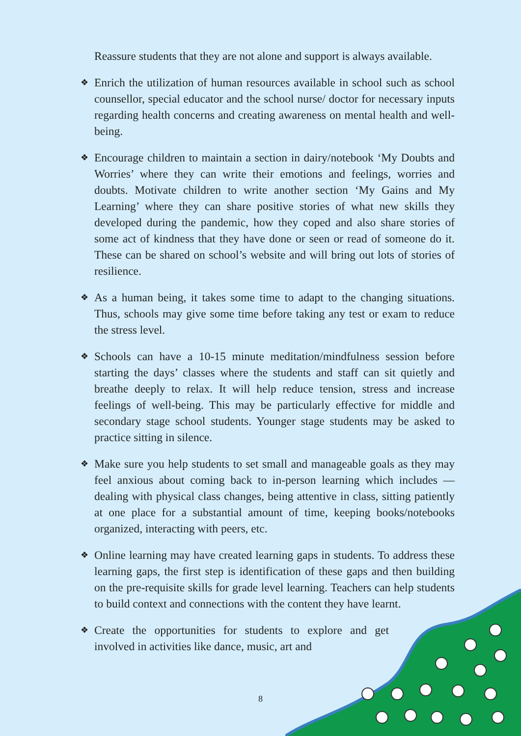Reassure students that they are not alone and support is always available.
❖ Enrich the utilization of human resources available in school such as school counsellor, special educator and the school nurse/ doctor for necessary inputs regarding health concerns and creating awareness on mental health and well-being.
❖ Encourage children to maintain a section in dairy/notebook ‘My Doubts and Worries’ where they can write their emotions and feelings, worries and doubts. Motivate children to write another section ‘My Gains and My Learning’ where they can share positive stories of what new skills they developed during the pandemic, how they coped and also share stories of some act of kindness that they have done or seen or read of someone do it. These can be shared on school’s website and will bring out lots of stories of resilience.
❖ As a human being, it takes some time to adapt to the changing situations. Thus, schools may give some time before taking any test or exam to reduce the stress level.
❖ Schools can have a 10-15 minute meditation/mindfulness session before starting the days’ classes where the students and staff can sit quietly and breathe deeply to relax. It will help reduce tension, stress and increase feelings of well-being. This may be particularly effective for middle and secondary stage school students. Younger stage students may be asked to practice sitting in silence.
❖ Make sure you help students to set small and manageable goals as they may feel anxious about coming back to in-person learning which includes — dealing with physical class changes, being attentive in class, sitting patiently at one place for a substantial amount of time, keeping books/notebooks organized, interacting with peers, etc.
❖ Online learning may have created learning gaps in students. To address these learning gaps, the first step is identification of these gaps and then building on the pre-requisite skills for grade level learning. Teachers can help students to build context and connections with the content they have learnt.
❖ Create the opportunities for students to explore and get involved in activities like dance, music, art and
8